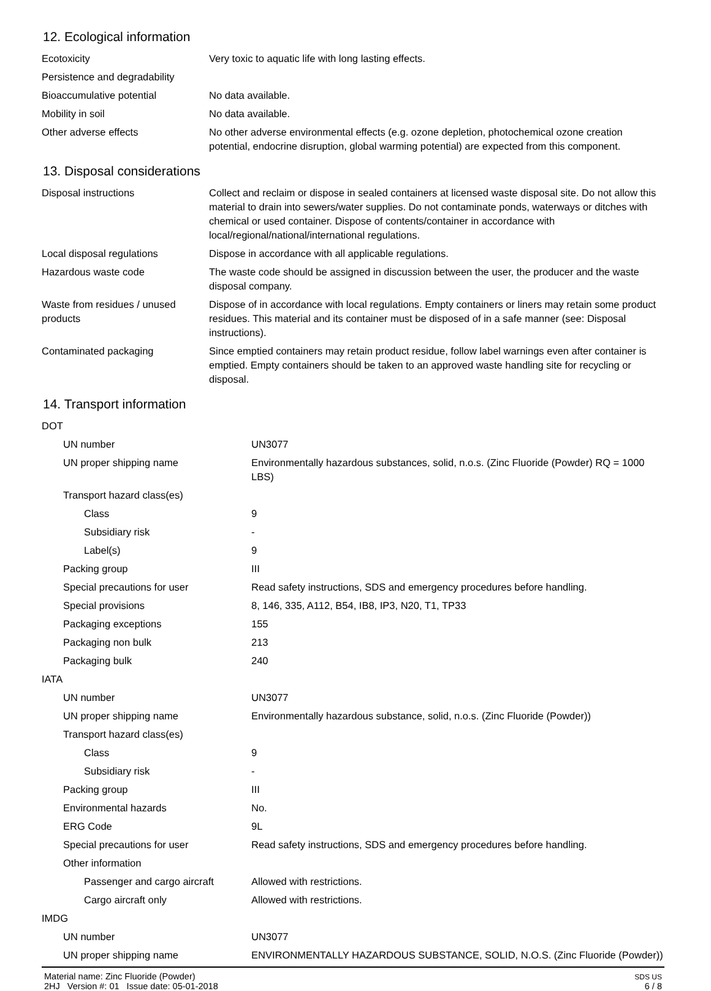12. Ecological information
| Ecotoxicity | Very toxic to aquatic life with long lasting effects. |
| Persistence and degradability | |
| Bioaccumulative potential | No data available. |
| Mobility in soil | No data available. |
| Other adverse effects | No other adverse environmental effects (e.g. ozone depletion, photochemical ozone creation potential, endocrine disruption, global warming potential) are expected from this component. |
13. Disposal considerations
| Disposal instructions | Collect and reclaim or dispose in sealed containers at licensed waste disposal site. Do not allow this material to drain into sewers/water supplies. Do not contaminate ponds, waterways or ditches with chemical or used container. Dispose of contents/container in accordance with local/regional/national/international regulations. |
| Local disposal regulations | Dispose in accordance with all applicable regulations. |
| Hazardous waste code | The waste code should be assigned in discussion between the user, the producer and the waste disposal company. |
| Waste from residues / unused products | Dispose of in accordance with local regulations. Empty containers or liners may retain some product residues. This material and its container must be disposed of in a safe manner (see: Disposal instructions). |
| Contaminated packaging | Since emptied containers may retain product residue, follow label warnings even after container is emptied. Empty containers should be taken to an approved waste handling site for recycling or disposal. |
14. Transport information
| DOT | |
| UN number | UN3077 |
| UN proper shipping name | Environmentally hazardous substances, solid, n.o.s. (Zinc Fluoride (Powder) RQ = 1000 LBS) |
| Transport hazard class(es) | |
| Class | 9 |
| Subsidiary risk | - |
| Label(s) | 9 |
| Packing group | III |
| Special precautions for user | Read safety instructions, SDS and emergency procedures before handling. |
| Special provisions | 8, 146, 335, A112, B54, IB8, IP3, N20, T1, TP33 |
| Packaging exceptions | 155 |
| Packaging non bulk | 213 |
| Packaging bulk | 240 |
| IATA | |
| UN number | UN3077 |
| UN proper shipping name | Environmentally hazardous substance, solid, n.o.s. (Zinc Fluoride (Powder)) |
| Transport hazard class(es) | |
| Class | 9 |
| Subsidiary risk | - |
| Packing group | III |
| Environmental hazards | No. |
| ERG Code | 9L |
| Special precautions for user | Read safety instructions, SDS and emergency procedures before handling. |
| Other information | |
| Passenger and cargo aircraft | Allowed with restrictions. |
| Cargo aircraft only | Allowed with restrictions. |
| IMDG | |
| UN number | UN3077 |
| UN proper shipping name | ENVIRONMENTALLY HAZARDOUS SUBSTANCE, SOLID, N.O.S. (Zinc Fluoride (Powder)) |
Material name: Zinc Fluoride (Powder)
2HJ Version #: 01 Issue date: 05-01-2018
SDS US
6 / 8